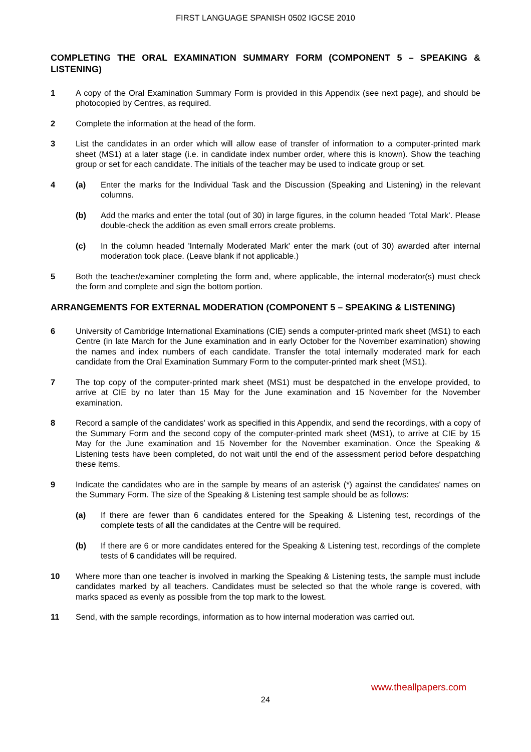FIRST LANGUAGE SPANISH 0502 IGCSE 2010
COMPLETING THE ORAL EXAMINATION SUMMARY FORM (COMPONENT 5 – SPEAKING & LISTENING)
1 A copy of the Oral Examination Summary Form is provided in this Appendix (see next page), and should be photocopied by Centres, as required.
2 Complete the information at the head of the form.
3 List the candidates in an order which will allow ease of transfer of information to a computer-printed mark sheet (MS1) at a later stage (i.e. in candidate index number order, where this is known). Show the teaching group or set for each candidate. The initials of the teacher may be used to indicate group or set.
4 (a) Enter the marks for the Individual Task and the Discussion (Speaking and Listening) in the relevant columns.
(b) Add the marks and enter the total (out of 30) in large figures, in the column headed ‘Total Mark’. Please double-check the addition as even small errors create problems.
(c) In the column headed 'Internally Moderated Mark' enter the mark (out of 30) awarded after internal moderation took place. (Leave blank if not applicable.)
5 Both the teacher/examiner completing the form and, where applicable, the internal moderator(s) must check the form and complete and sign the bottom portion.
ARRANGEMENTS FOR EXTERNAL MODERATION (COMPONENT 5 – SPEAKING & LISTENING)
6 University of Cambridge International Examinations (CIE) sends a computer-printed mark sheet (MS1) to each Centre (in late March for the June examination and in early October for the November examination) showing the names and index numbers of each candidate. Transfer the total internally moderated mark for each candidate from the Oral Examination Summary Form to the computer-printed mark sheet (MS1).
7 The top copy of the computer-printed mark sheet (MS1) must be despatched in the envelope provided, to arrive at CIE by no later than 15 May for the June examination and 15 November for the November examination.
8 Record a sample of the candidates' work as specified in this Appendix, and send the recordings, with a copy of the Summary Form and the second copy of the computer-printed mark sheet (MS1), to arrive at CIE by 15 May for the June examination and 15 November for the November examination. Once the Speaking & Listening tests have been completed, do not wait until the end of the assessment period before despatching these items.
9 Indicate the candidates who are in the sample by means of an asterisk (*) against the candidates' names on the Summary Form. The size of the Speaking & Listening test sample should be as follows:
(a) If there are fewer than 6 candidates entered for the Speaking & Listening test, recordings of the complete tests of all the candidates at the Centre will be required.
(b) If there are 6 or more candidates entered for the Speaking & Listening test, recordings of the complete tests of 6 candidates will be required.
10 Where more than one teacher is involved in marking the Speaking & Listening tests, the sample must include candidates marked by all teachers. Candidates must be selected so that the whole range is covered, with marks spaced as evenly as possible from the top mark to the lowest.
11 Send, with the sample recordings, information as to how internal moderation was carried out.
www.theallpapers.com
24